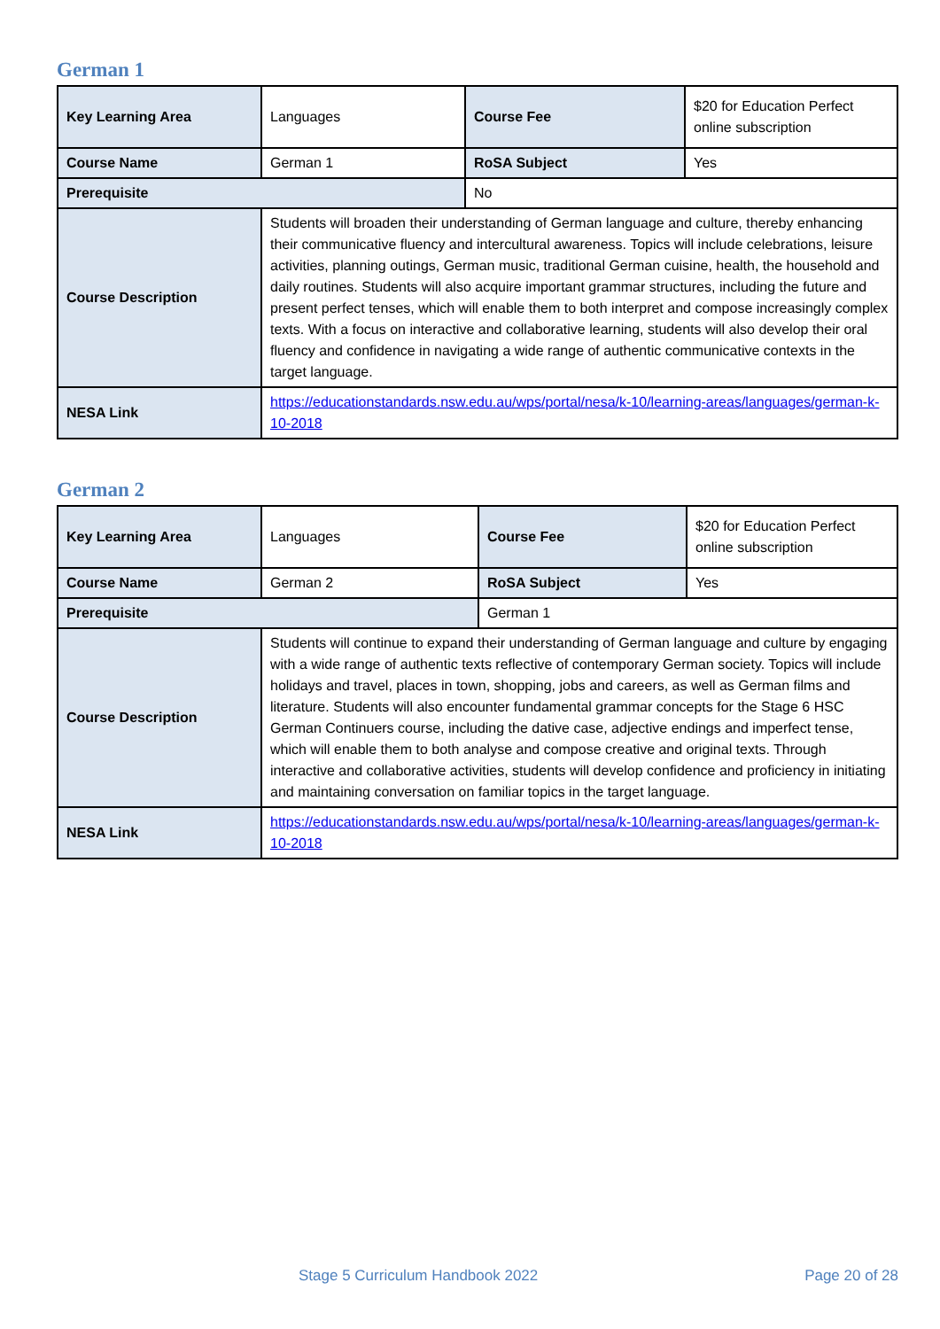German 1
| Key Learning Area | Languages | Course Fee | $20 for Education Perfect online subscription |
| Course Name | German 1 | RoSA Subject | Yes |
| Prerequisite | | No | |
| Course Description | Students will broaden their understanding of German language and culture, thereby enhancing their communicative fluency and intercultural awareness. Topics will include celebrations, leisure activities, planning outings, German music, traditional German cuisine, health, the household and daily routines. Students will also acquire important grammar structures, including the future and present perfect tenses, which will enable them to both interpret and compose increasingly complex texts. With a focus on interactive and collaborative learning, students will also develop their oral fluency and confidence in navigating a wide range of authentic communicative contexts in the target language. | | |
| NESA Link | https://educationstandards.nsw.edu.au/wps/portal/nesa/k-10/learning-areas/languages/german-k-10-2018 | | |
German 2
| Key Learning Area | Languages | Course Fee | $20 for Education Perfect online subscription |
| Course Name | German 2 | RoSA Subject | Yes |
| Prerequisite | | German 1 | |
| Course Description | Students will continue to expand their understanding of German language and culture by engaging with a wide range of authentic texts reflective of contemporary German society. Topics will include holidays and travel, places in town, shopping, jobs and careers, as well as German films and literature. Students will also encounter fundamental grammar concepts for the Stage 6 HSC German Continuers course, including the dative case, adjective endings and imperfect tense, which will enable them to both analyse and compose creative and original texts. Through interactive and collaborative activities, students will develop confidence and proficiency in initiating and maintaining conversation on familiar topics in the target language. | | |
| NESA Link | https://educationstandards.nsw.edu.au/wps/portal/nesa/k-10/learning-areas/languages/german-k-10-2018 | | |
Stage 5 Curriculum Handbook 2022 Page 20 of 28